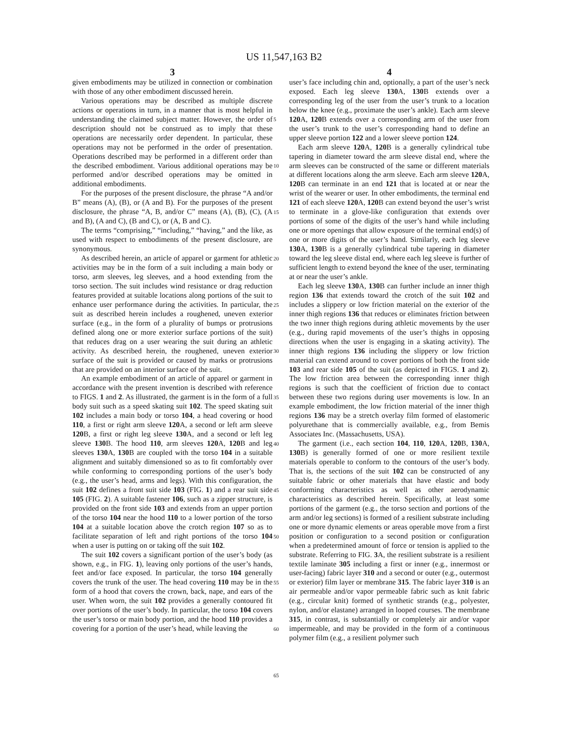US 11,547,163 B2
3
given embodiments may be utilized in connection or combination with those of any other embodiment discussed herein.
Various operations may be described as multiple discrete actions or operations in turn, in a manner that is most helpful in understanding the claimed subject matter. However, the order of description should not be construed as to imply that these operations are necessarily order dependent. In particular, these operations may not be performed in the order of presentation. Operations described may be performed in a different order than the described embodiment. Various additional operations may be performed and/or described operations may be omitted in additional embodiments.
For the purposes of the present disclosure, the phrase “A and/or B” means (A), (B), or (A and B). For the purposes of the present disclosure, the phrase “A, B, and/or C” means (A), (B), (C), (A and B), (A and C), (B and C), or (A, B and C).
The terms “comprising,” “including,” “having,” and the like, as used with respect to embodiments of the present disclosure, are synonymous.
As described herein, an article of apparel or garment for athletic activities may be in the form of a suit including a main body or torso, arm sleeves, leg sleeves, and a hood extending from the torso section. The suit includes wind resistance or drag reduction features provided at suitable locations along portions of the suit to enhance user performance during the activities. In particular, the suit as described herein includes a roughened, uneven exterior surface (e.g., in the form of a plurality of bumps or protrusions defined along one or more exterior surface portions of the suit) that reduces drag on a user wearing the suit during an athletic activity. As described herein, the roughened, uneven exterior surface of the suit is provided or caused by marks or protrusions that are provided on an interior surface of the suit.
An example embodiment of an article of apparel or garment in accordance with the present invention is described with reference to FIGS. 1 and 2. As illustrated, the garment is in the form of a full body suit such as a speed skating suit 102. The speed skating suit 102 includes a main body or torso 104, a head covering or hood 110, a first or right arm sleeve 120 A, a second or left arm sleeve 120 B, a first or right leg sleeve 130 A, and a second or left leg sleeve 130 B. The hood 110, arm sleeves 120 A, 120 B and leg sleeves 130 A, 130 B are coupled with the torso 104 in a suitable alignment and suitably dimensioned so as to fit comfortably over while conforming to corresponding portions of the user’s body (e.g., the user’s head, arms and legs). With this configuration, the suit 102 defines a front suit side 103 (FIG. 1) and a rear suit side 105 (FIG. 2). A suitable fastener 106, such as a zipper structure, is provided on the front side 103 and extends from an upper portion of the torso 104 near the hood 110 to a lower portion of the torso 104 at a suitable location above the crotch region 107 so as to facilitate separation of left and right portions of the torso 104 when a user is putting on or taking off the suit 102.
The suit 102 covers a significant portion of the user’s body (as shown, e.g., in FIG. 1), leaving only portions of the user’s hands, feet and/or face exposed. In particular, the torso 104 generally covers the trunk of the user. The head covering 110 may be in the form of a hood that covers the crown, back, nape, and ears of the user. When worn, the suit 102 provides a generally contoured fit over portions of the user’s body. In particular, the torso 104 covers the user’s torso or main body portion, and the hood 110 provides a covering for a portion of the user’s head, while leaving the
4
user’s face including chin and, optionally, a part of the user’s neck exposed. Each leg sleeve 130 A, 130 B extends over a corresponding leg of the user from the user’s trunk to a location below the knee (e.g., proximate the user’s ankle). Each arm sleeve 120 A, 120 B extends over a corresponding arm of the user from the user’s trunk to the user’s corresponding hand to define an upper sleeve portion 122 and a lower sleeve portion 124.
Each arm sleeve 120 A, 120 B is a generally cylindrical tube tapering in diameter toward the arm sleeve distal end, where the arm sleeves can be constructed of the same or different materials at different locations along the arm sleeve. Each arm sleeve 120 A, 120 B can terminate in an end 121 that is located at or near the wrist of the wearer or user. In other embodiments, the terminal end 121 of each sleeve 120 A, 120 B can extend beyond the user’s wrist to terminate in a glove-like configuration that extends over portions of some of the digits of the user’s hand while including one or more openings that allow exposure of the terminal end(s) of one or more digits of the user’s hand. Similarly, each leg sleeve 130 A, 130 B is a generally cylindrical tube tapering in diameter toward the leg sleeve distal end, where each leg sleeve is further of sufficient length to extend beyond the knee of the user, terminating at or near the user’s ankle.
Each leg sleeve 130 A, 130 B can further include an inner thigh region 136 that extends toward the crotch of the suit 102 and includes a slippery or low friction material on the exterior of the inner thigh regions 136 that reduces or eliminates friction between the two inner thigh regions during athletic movements by the user (e.g., during rapid movements of the user’s thighs in opposing directions when the user is engaging in a skating activity). The inner thigh regions 136 including the slippery or low friction material can extend around to cover portions of both the front side 103 and rear side 105 of the suit (as depicted in FIGS. 1 and 2). The low friction area between the corresponding inner thigh regions is such that the coefficient of friction due to contact between these two regions during user movements is low. In an example embodiment, the low friction material of the inner thigh regions 136 may be a stretch overlay film formed of elastomeric polyurethane that is commercially available, e.g., from Bemis Associates Inc. (Massachusetts, USA).
The garment (i.e., each section 104, 110, 120 A, 120 B, 130 A, 130 B) is generally formed of one or more resilient textile materials operable to conform to the contours of the user’s body. That is, the sections of the suit 102 can be constructed of any suitable fabric or other materials that have elastic and body conforming characteristics as well as other aerodynamic characteristics as described herein. Specifically, at least some portions of the garment (e.g., the torso section and portions of the arm and/or leg sections) is formed of a resilient substrate including one or more dynamic elements or areas operable move from a first position or configuration to a second position or configuration when a predetermined amount of force or tension is applied to the substrate. Referring to FIG. 3 A, the resilient substrate is a resilient textile laminate 305 including a first or inner (e.g., innermost or user-facing) fabric layer 310 and a second or outer (e.g., outermost or exterior) film layer or membrane 315. The fabric layer 310 is an air permeable and/or vapor permeable fabric such as knit fabric (e.g., circular knit) formed of synthetic strands (e.g., polyester, nylon, and/or elastane) arranged in looped courses. The membrane 315, in contrast, is substantially or completely air and/or vapor impermeable, and may be provided in the form of a continuous polymer film (e.g., a resilient polymer such
5
10
15
20
25
30
35
40
45
50
55
60
65